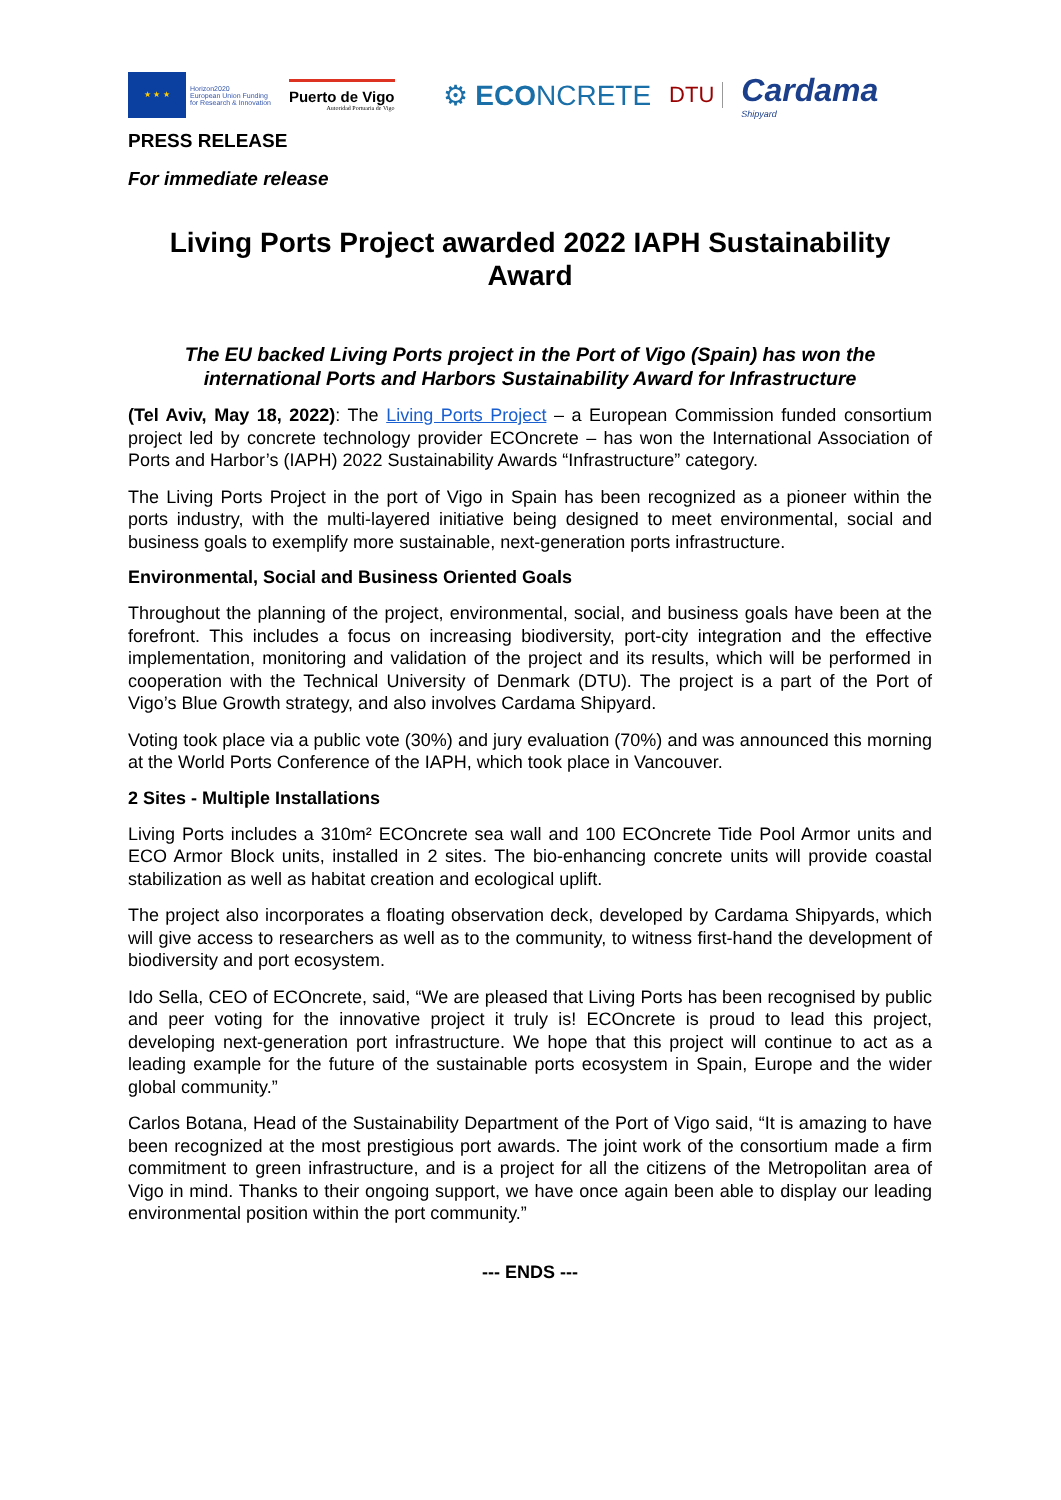★ ★ ★
Horizon2020
European Union Funding
for Research & Innovation
Puerto de Vigo
Autoridad Portuaria de Vigo
⚙ ECONCRETE
DTU
Cardama
Shipyard
PRESS RELEASE
For immediate release
Living Ports Project awarded 2022 IAPH Sustainability Award
The EU backed Living Ports project in the Port of Vigo (Spain) has won the international Ports and Harbors Sustainability Award for Infrastructure
(Tel Aviv, May 18, 2022): The Living Ports Project – a European Commission funded consortium project led by concrete technology provider ECOncrete – has won the International Association of Ports and Harbor’s (IAPH) 2022 Sustainability Awards “Infrastructure” category.
The Living Ports Project in the port of Vigo in Spain has been recognized as a pioneer within the ports industry, with the multi-layered initiative being designed to meet environmental, social and business goals to exemplify more sustainable, next-generation ports infrastructure.
Environmental, Social and Business Oriented Goals
Throughout the planning of the project, environmental, social, and business goals have been at the forefront. This includes a focus on increasing biodiversity, port-city integration and the effective implementation, monitoring and validation of the project and its results, which will be performed in cooperation with the Technical University of Denmark (DTU). The project is a part of the Port of Vigo’s Blue Growth strategy, and also involves Cardama Shipyard.
Voting took place via a public vote (30%) and jury evaluation (70%) and was announced this morning at the World Ports Conference of the IAPH, which took place in Vancouver.
2 Sites - Multiple Installations
Living Ports includes a 310m² ECOncrete sea wall and 100 ECOncrete Tide Pool Armor units and ECO Armor Block units, installed in 2 sites. The bio-enhancing concrete units will provide coastal stabilization as well as habitat creation and ecological uplift.
The project also incorporates a floating observation deck, developed by Cardama Shipyards, which will give access to researchers as well as to the community, to witness first-hand the development of biodiversity and port ecosystem.
Ido Sella, CEO of ECOncrete, said, “We are pleased that Living Ports has been recognised by public and peer voting for the innovative project it truly is! ECOncrete is proud to lead this project, developing next-generation port infrastructure. We hope that this project will continue to act as a leading example for the future of the sustainable ports ecosystem in Spain, Europe and the wider global community.”
Carlos Botana, Head of the Sustainability Department of the Port of Vigo said, “It is amazing to have been recognized at the most prestigious port awards. The joint work of the consortium made a firm commitment to green infrastructure, and is a project for all the citizens of the Metropolitan area of Vigo in mind. Thanks to their ongoing support, we have once again been able to display our leading environmental position within the port community.”
--- ENDS ---